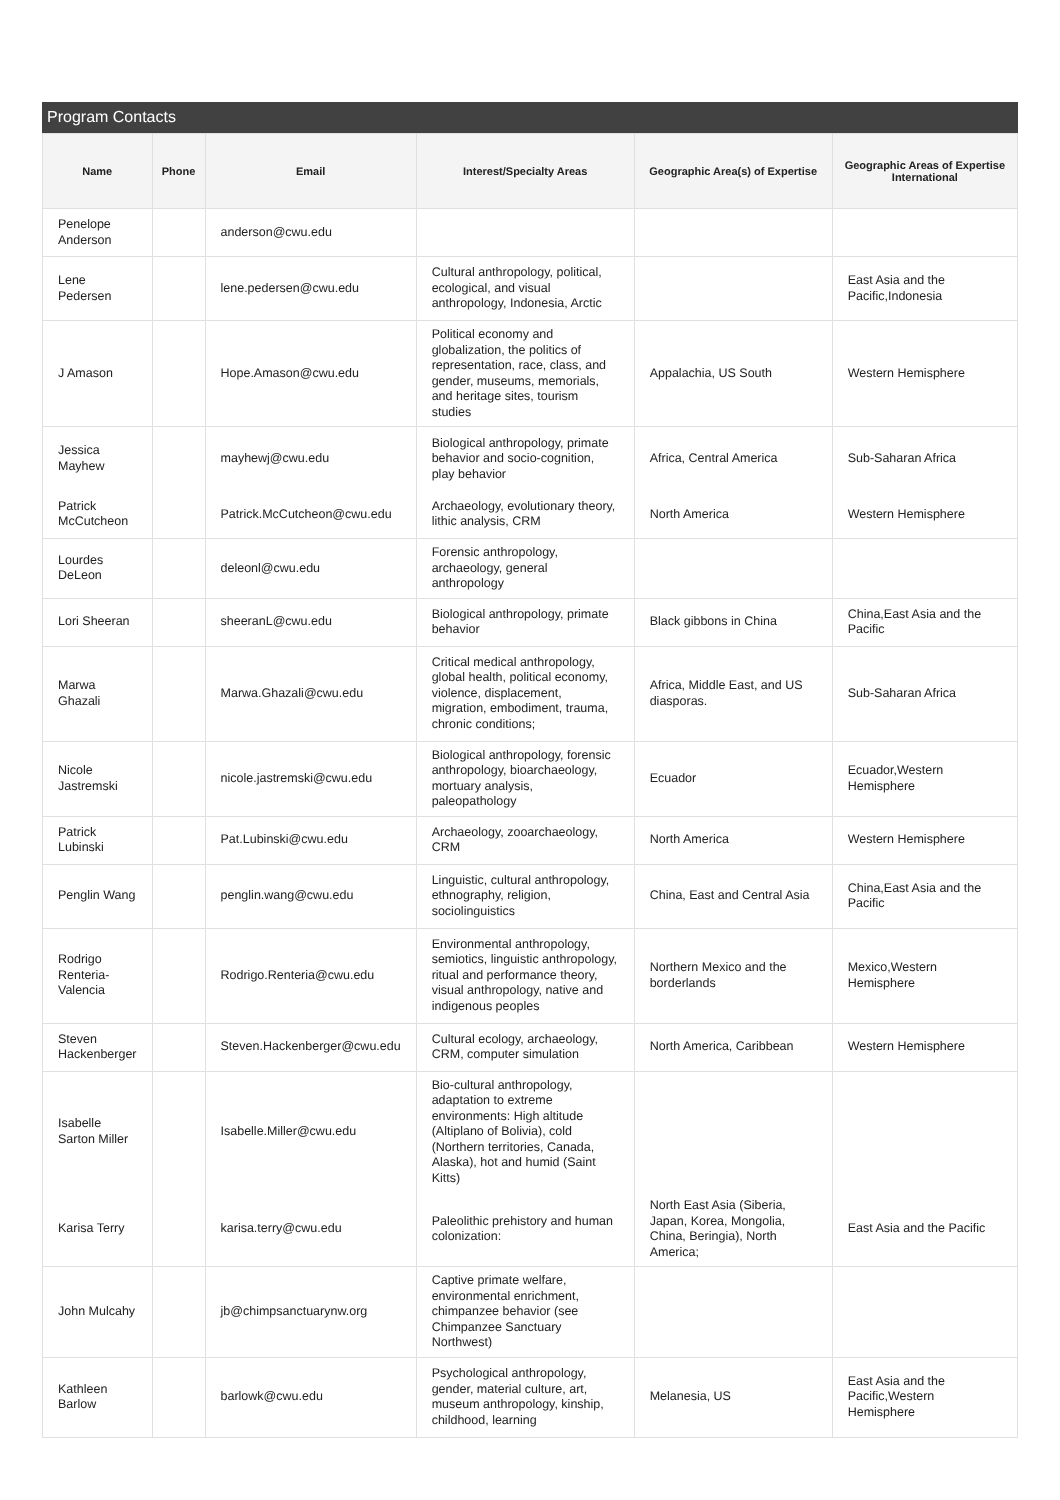Program Contacts
| Name | Phone | Email | Interest/Specialty Areas | Geographic Area(s) of Expertise | Geographic Areas of Expertise International |
| --- | --- | --- | --- | --- | --- |
| Penelope Anderson | | anderson@cwu.edu | | | |
| Lene Pedersen | | lene.pedersen@cwu.edu | Cultural anthropology, political, ecological, and visual anthropology, Indonesia, Arctic | | East Asia and the Pacific,Indonesia |
| J Amason | | Hope.Amason@cwu.edu | Political economy and globalization, the politics of representation, race, class, and gender, museums, memorials, and heritage sites, tourism studies | Appalachia, US South | Western Hemisphere |
| Jessica Mayhew | | mayhewj@cwu.edu | Biological anthropology, primate behavior and socio-cognition, play behavior | Africa, Central America | Sub-Saharan Africa |
| Patrick McCutcheon | | Patrick.McCutcheon@cwu.edu | Archaeology, evolutionary theory, lithic analysis, CRM | North America | Western Hemisphere |
| Lourdes DeLeon | | deleonl@cwu.edu | Forensic anthropology, archaeology, general anthropology | | |
| Lori Sheeran | | sheeranL@cwu.edu | Biological anthropology, primate behavior | Black gibbons in China | China,East Asia and the Pacific |
| Marwa Ghazali | | Marwa.Ghazali@cwu.edu | Critical medical anthropology, global health, political economy, violence, displacement, migration, embodiment, trauma, chronic conditions; | Africa, Middle East, and US diasporas. | Sub-Saharan Africa |
| Nicole Jastremski | | nicole.jastremski@cwu.edu | Biological anthropology, forensic anthropology, bioarchaeology, mortuary analysis, paleopathology | Ecuador | Ecuador,Western Hemisphere |
| Patrick Lubinski | | Pat.Lubinski@cwu.edu | Archaeology, zooarchaeology, CRM | North America | Western Hemisphere |
| Penglin Wang | | penglin.wang@cwu.edu | Linguistic, cultural anthropology, ethnography, religion, sociolinguistics | China, East and Central Asia | China,East Asia and the Pacific |
| Rodrigo Renteria-Valencia | | Rodrigo.Renteria@cwu.edu | Environmental anthropology, semiotics, linguistic anthropology, ritual and performance theory, visual anthropology, native and indigenous peoples | Northern Mexico and the borderlands | Mexico,Western Hemisphere |
| Steven Hackenberger | | Steven.Hackenberger@cwu.edu | Cultural ecology, archaeology, CRM, computer simulation | North America, Caribbean | Western Hemisphere |
| Isabelle Sarton Miller | | Isabelle.Miller@cwu.edu | Bio-cultural anthropology, adaptation to extreme environments: High altitude (Altiplano of Bolivia), cold (Northern territories, Canada, Alaska), hot and humid (Saint Kitts) | | |
| Karisa Terry | | karisa.terry@cwu.edu | Paleolithic prehistory and human colonization: | North East Asia (Siberia, Japan, Korea, Mongolia, China, Beringia), North America; | East Asia and the Pacific |
| John Mulcahy | | jb@chimpsanctuarynw.org | Captive primate welfare, environmental enrichment, chimpanzee behavior (see Chimpanzee Sanctuary Northwest) | | |
| Kathleen Barlow | | barlowk@cwu.edu | Psychological anthropology, gender, material culture, art, museum anthropology, kinship, childhood, learning | Melanesia, US | East Asia and the Pacific,Western Hemisphere |